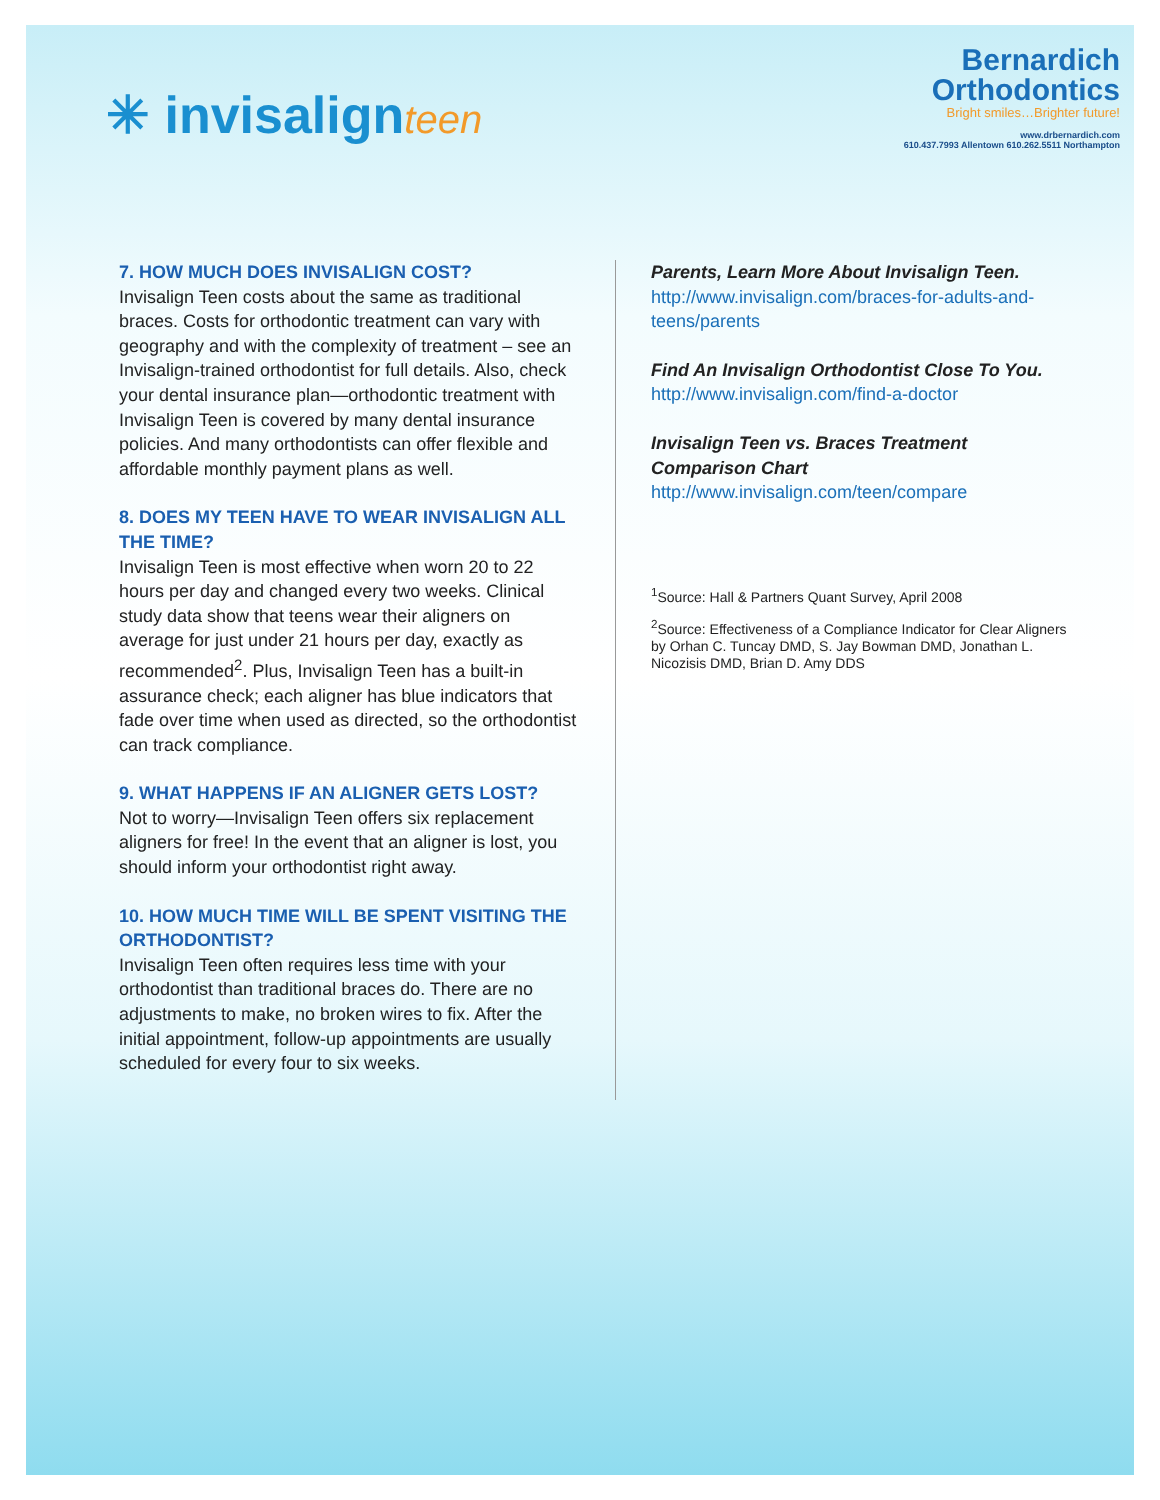✳ invisalignteen
Bernardich
Orthodontics
Bright smiles…Brighter future!
www.drbernardich.com
610.437.7993 Allentown 610.262.5511 Northampton
7. HOW MUCH DOES INVISALIGN COST?
Invisalign Teen costs about the same as traditional braces. Costs for orthodontic treatment can vary with geography and with the complexity of treatment – see an Invisalign-trained orthodontist for full details. Also, check your dental insurance plan—orthodontic treatment with Invisalign Teen is covered by many dental insurance policies. And many orthodontists can offer flexible and affordable monthly payment plans as well.
8. DOES MY TEEN HAVE TO WEAR INVISALIGN ALL THE TIME?
Invisalign Teen is most effective when worn 20 to 22 hours per day and changed every two weeks. Clinical study data show that teens wear their aligners on average for just under 21 hours per day, exactly as recommended<sup>2</sup>. Plus, Invisalign Teen has a built-in assurance check; each aligner has blue indicators that fade over time when used as directed, so the orthodontist can track compliance.
9. WHAT HAPPENS IF AN ALIGNER GETS LOST?
Not to worry—Invisalign Teen offers six replacement aligners for free! In the event that an aligner is lost, you should inform your orthodontist right away.
10. HOW MUCH TIME WILL BE SPENT VISITING THE ORTHODONTIST?
Invisalign Teen often requires less time with your orthodontist than traditional braces do. There are no adjustments to make, no broken wires to fix. After the initial appointment, follow-up appointments are usually scheduled for every four to six weeks.
Parents, Learn More About Invisalign Teen.
http://www.invisalign.com/braces-for-adults-and-teens/parents
Find An Invisalign Orthodontist Close To You.
http://www.invisalign.com/find-a-doctor
Invisalign Teen vs. Braces Treatment Comparison Chart
http://www.invisalign.com/teen/compare
<sup>1</sup> Source: Hall & Partners Quant Survey, April 2008
<sup>2</sup> Source: Effectiveness of a Compliance Indicator for Clear Aligners by Orhan C. Tuncay DMD, S. Jay Bowman DMD, Jonathan L. Nicozisis DMD, Brian D. Amy DDS